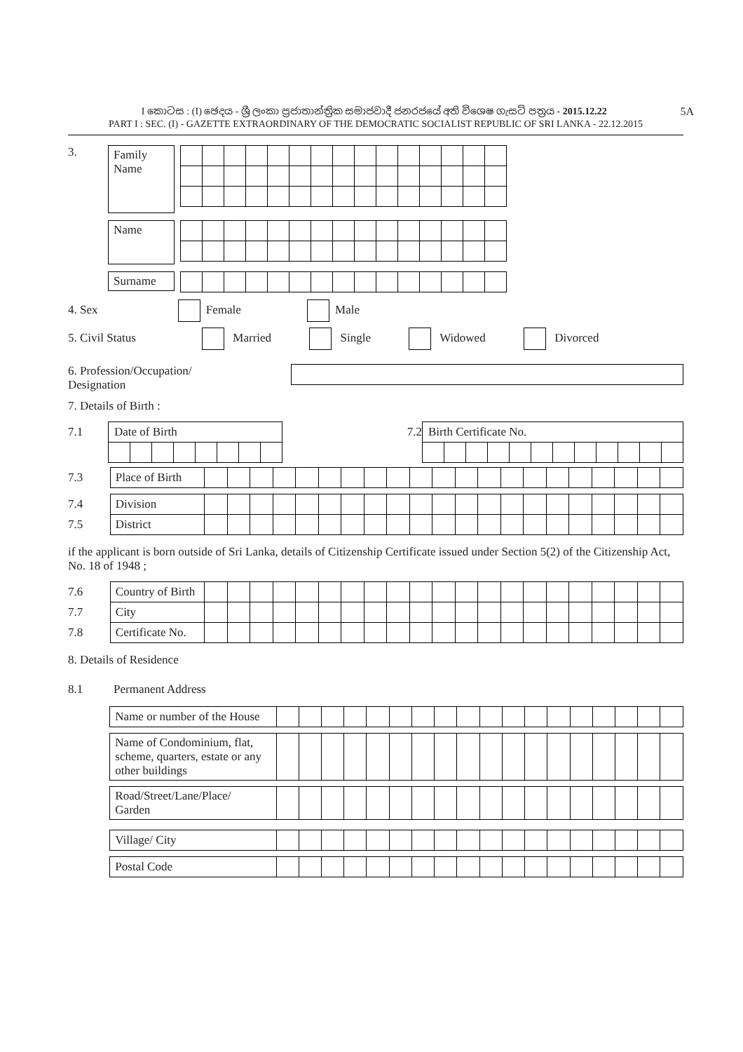5A I කොටස : (I) ඡෙදය - ශ්‍රී ලංකා ප්‍රජාතාන්ත්‍රික සමාජවාදී ජනරජයේ අති විශෙෂ ගැසට් පත්‍රය - 2015.12.22
PART I : SEC. (I) - GAZETTE EXTRAORDINARY OF THE DEMOCRATIC SOCIALIST REPUBLIC OF SRI LANKA - 22.12.2015
3.
Family Name
Name
Surname
4. Sex Female Male
5. Civil Status Married Single Widowed Divorced
6. Profession/Occupation/
Designation
7. Details of Birth :
| 7.1 | Date of Birth | | | | | | | | | 7.2 | Birth Certificate No. | | | | | | | | | | | |
| 7.3 | Place of Birth | | | | | | | | | | | | | | | | | | | | | |
| 7.4 | Division | | | | | | | | | | | | | | | | | | | | | |
| 7.5 | District | | | | | | | | | | | | | | | | | | | | | |
if the applicant is born outside of Sri Lanka, details of Citizenship Certificate issued under Section 5(2) of the Citizenship Act, No. 18 of 1948 ;
| 7.6 | Country of Birth | | | | | | | | | | | | | | | | | | | | | |
| 7.7 | City | | | | | | | | | | | | | | | | | | | | | |
| 7.8 | Certificate No. | | | | | | | | | | | | | | | | | | | | | |
8. Details of Residence
8.1 Permanent Address
| | Name or number of the House | | | | | | | | | | | | | | | | | | |
| | Name of Condominium, flat, scheme, quarters, estate or any other buildings | | | | | | | | | | | | | | | | | | |
| | Road/Street/Lane/Place/ Garden | | | | | | | | | | | | | | | | | | |
| | Village/ City | | | | | | | | | | | | | | | | | | |
| | Postal Code | | | | | | | | | | | | | | | | | | |